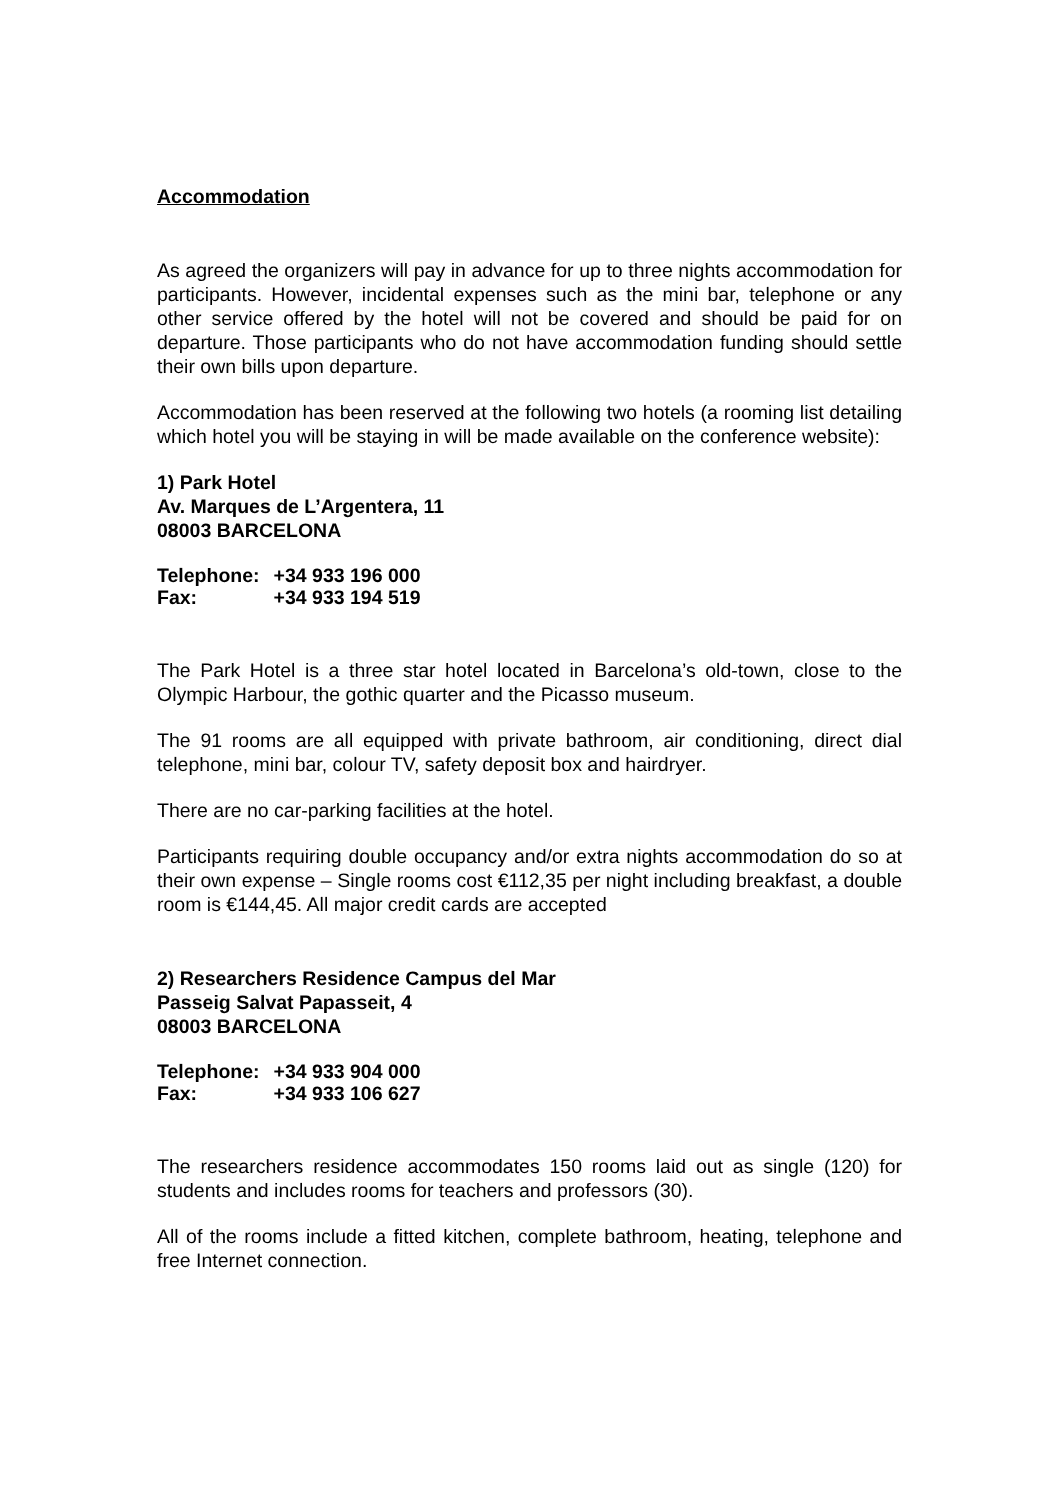Accommodation
As agreed the organizers will pay in advance for up to three nights accommodation for participants. However, incidental expenses such as the mini bar, telephone or any other service offered by the hotel will not be covered and should be paid for on departure. Those participants who do not have accommodation funding should settle their own bills upon departure.
Accommodation has been reserved at the following two hotels (a rooming list detailing which hotel you will be staying in will be made available on the conference website):
1) Park Hotel
Av. Marques de L’Argentera, 11
08003 BARCELONA
| Telephone: | +34 933 196 000 |
| Fax: | +34 933 194 519 |
The Park Hotel is a three star hotel located in Barcelona’s old-town, close to the Olympic Harbour, the gothic quarter and the Picasso museum.
The 91 rooms are all equipped with private bathroom, air conditioning, direct dial telephone, mini bar, colour TV, safety deposit box and hairdryer.
There are no car-parking facilities at the hotel.
Participants requiring double occupancy and/or extra nights accommodation do so at their own expense – Single rooms cost €112,35 per night including breakfast, a double room is €144,45. All major credit cards are accepted
2) Researchers Residence Campus del Mar
Passeig Salvat Papasseit, 4
08003 BARCELONA
| Telephone: | +34 933 904 000 |
| Fax: | +34 933 106 627 |
The researchers residence accommodates 150 rooms laid out as single (120) for students and includes rooms for teachers and professors (30).
All of the rooms include a fitted kitchen, complete bathroom, heating, telephone and free Internet connection.